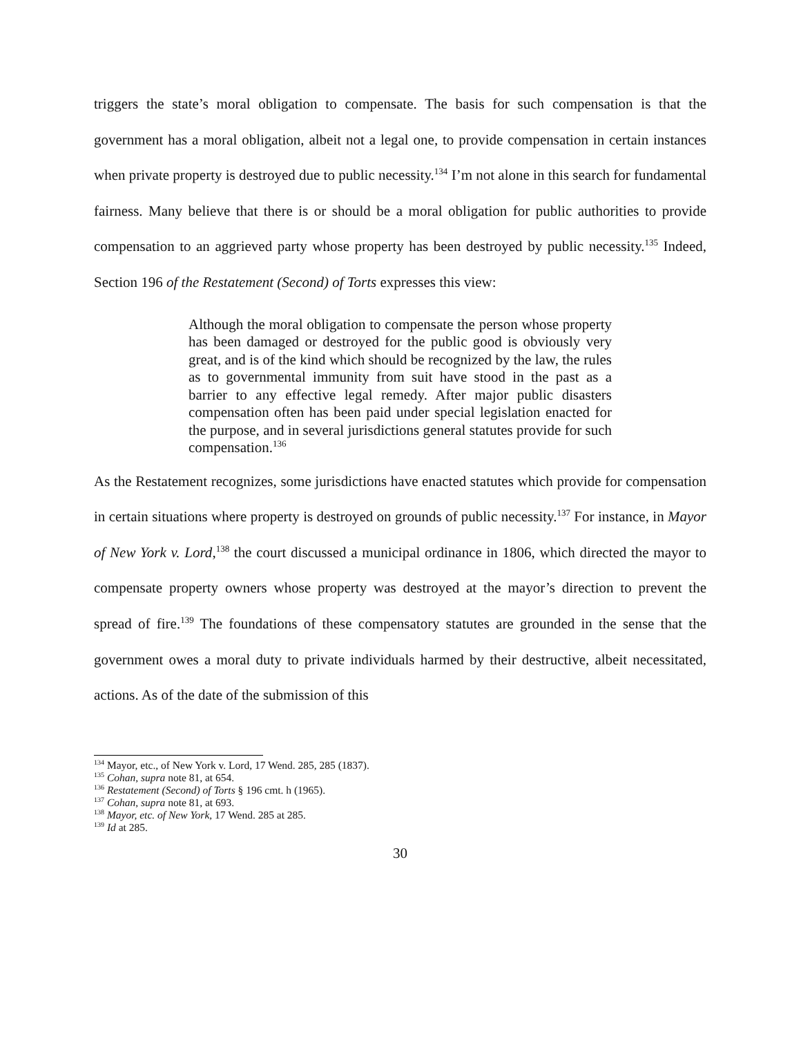triggers the state’s moral obligation to compensate. The basis for such compensation is that the government has a moral obligation, albeit not a legal one, to provide compensation in certain instances when private property is destroyed due to public necessity.<sup>134</sup> I’m not alone in this search for fundamental fairness. Many believe that there is or should be a moral obligation for public authorities to provide compensation to an aggrieved party whose property has been destroyed by public necessity.<sup>135</sup> Indeed, Section 196 of the Restatement (Second) of Torts expresses this view:
Although the moral obligation to compensate the person whose property has been damaged or destroyed for the public good is obviously very great, and is of the kind which should be recognized by the law, the rules as to governmental immunity from suit have stood in the past as a barrier to any effective legal remedy. After major public disasters compensation often has been paid under special legislation enacted for the purpose, and in several jurisdictions general statutes provide for such compensation.<sup>136</sup>
As the Restatement recognizes, some jurisdictions have enacted statutes which provide for compensation in certain situations where property is destroyed on grounds of public necessity.<sup>137</sup> For instance, in Mayor of New York v. Lord,<sup>138</sup> the court discussed a municipal ordinance in 1806, which directed the mayor to compensate property owners whose property was destroyed at the mayor’s direction to prevent the spread of fire.<sup>139</sup> The foundations of these compensatory statutes are grounded in the sense that the government owes a moral duty to private individuals harmed by their destructive, albeit necessitated, actions. As of the date of the submission of this
<sup>134</sup> Mayor, etc., of New York v. Lord, 17 Wend. 285, 285 (1837).
<sup>135</sup> Cohan, supra note 81, at 654.
<sup>136</sup> Restatement (Second) of Torts § 196 cmt. h (1965).
<sup>137</sup> Cohan, supra note 81, at 693.
<sup>138</sup> Mayor, etc. of New York, 17 Wend. 285 at 285.
<sup>139</sup> Id at 285.
30